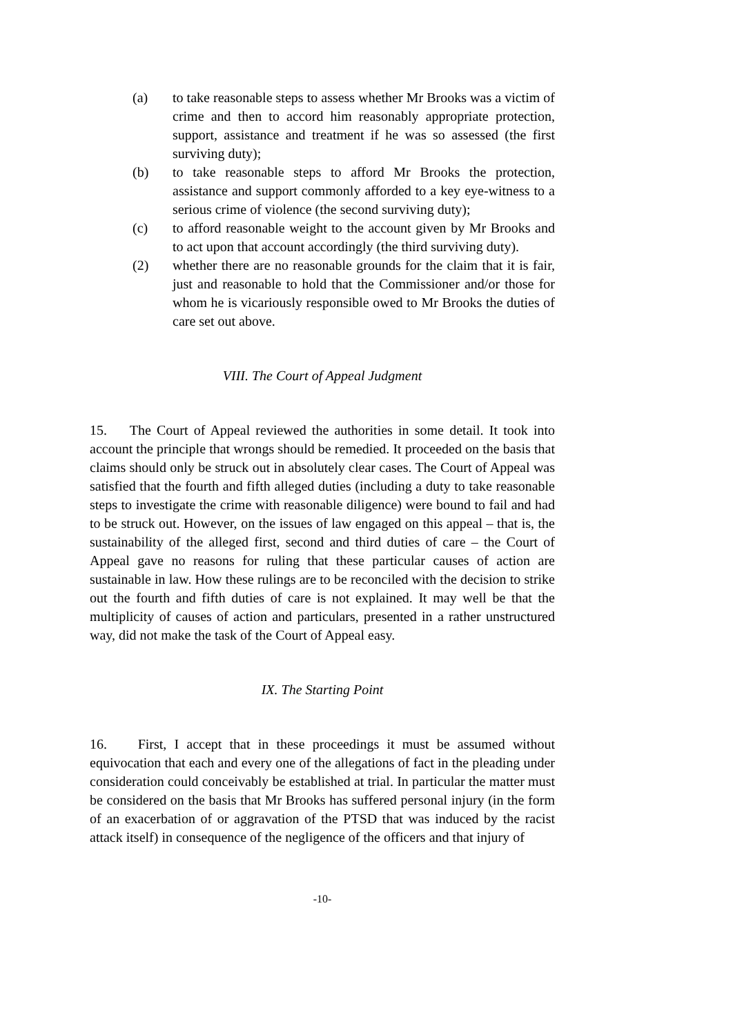(a) to take reasonable steps to assess whether Mr Brooks was a victim of crime and then to accord him reasonably appropriate protection, support, assistance and treatment if he was so assessed (the first surviving duty);
(b) to take reasonable steps to afford Mr Brooks the protection, assistance and support commonly afforded to a key eye-witness to a serious crime of violence (the second surviving duty);
(c) to afford reasonable weight to the account given by Mr Brooks and to act upon that account accordingly (the third surviving duty).
(2) whether there are no reasonable grounds for the claim that it is fair, just and reasonable to hold that the Commissioner and/or those for whom he is vicariously responsible owed to Mr Brooks the duties of care set out above.
VIII. The Court of Appeal Judgment
15. The Court of Appeal reviewed the authorities in some detail. It took into account the principle that wrongs should be remedied. It proceeded on the basis that claims should only be struck out in absolutely clear cases. The Court of Appeal was satisfied that the fourth and fifth alleged duties (including a duty to take reasonable steps to investigate the crime with reasonable diligence) were bound to fail and had to be struck out. However, on the issues of law engaged on this appeal – that is, the sustainability of the alleged first, second and third duties of care – the Court of Appeal gave no reasons for ruling that these particular causes of action are sustainable in law. How these rulings are to be reconciled with the decision to strike out the fourth and fifth duties of care is not explained. It may well be that the multiplicity of causes of action and particulars, presented in a rather unstructured way, did not make the task of the Court of Appeal easy.
IX. The Starting Point
16. First, I accept that in these proceedings it must be assumed without equivocation that each and every one of the allegations of fact in the pleading under consideration could conceivably be established at trial. In particular the matter must be considered on the basis that Mr Brooks has suffered personal injury (in the form of an exacerbation of or aggravation of the PTSD that was induced by the racist attack itself) in consequence of the negligence of the officers and that injury of
-10-